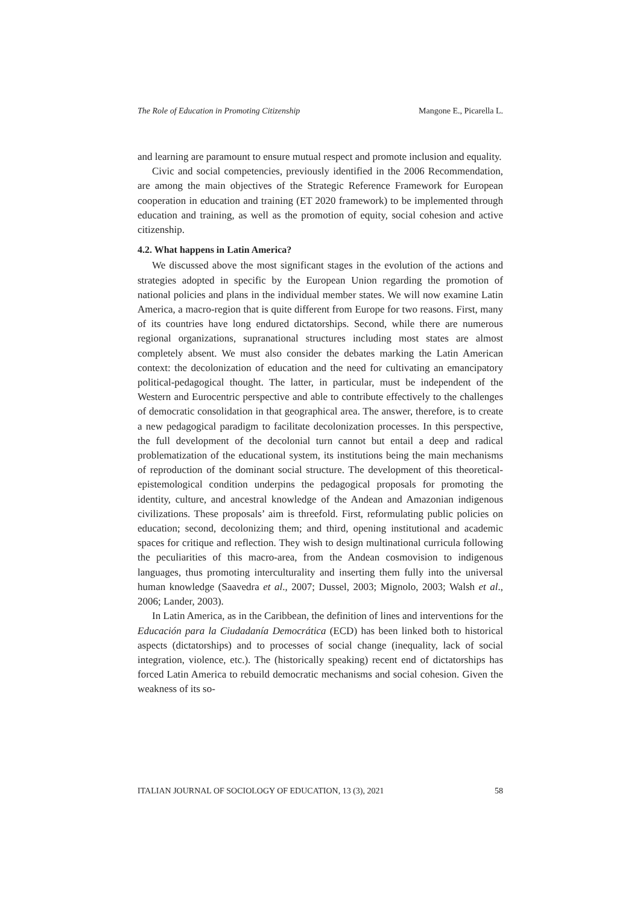The Role of Education in Promoting Citizenship Mangone E., Picarella L.
and learning are paramount to ensure mutual respect and promote inclusion and equality.
Civic and social competencies, previously identified in the 2006 Recommendation, are among the main objectives of the Strategic Reference Framework for European cooperation in education and training (ET 2020 framework) to be implemented through education and training, as well as the promotion of equity, social cohesion and active citizenship.
4.2. What happens in Latin America?
We discussed above the most significant stages in the evolution of the actions and strategies adopted in specific by the European Union regarding the promotion of national policies and plans in the individual member states. We will now examine Latin America, a macro-region that is quite different from Europe for two reasons. First, many of its countries have long endured dictatorships. Second, while there are numerous regional organizations, supranational structures including most states are almost completely absent. We must also consider the debates marking the Latin American context: the decolonization of education and the need for cultivating an emancipatory political-pedagogical thought. The latter, in particular, must be independent of the Western and Eurocentric perspective and able to contribute effectively to the challenges of democratic consolidation in that geographical area. The answer, therefore, is to create a new pedagogical paradigm to facilitate decolonization processes. In this perspective, the full development of the decolonial turn cannot but entail a deep and radical problematization of the educational system, its institutions being the main mechanisms of reproduction of the dominant social structure. The development of this theoretical-epistemological condition underpins the pedagogical proposals for promoting the identity, culture, and ancestral knowledge of the Andean and Amazonian indigenous civilizations. These proposals’ aim is threefold. First, reformulating public policies on education; second, decolonizing them; and third, opening institutional and academic spaces for critique and reflection. They wish to design multinational curricula following the peculiarities of this macro-area, from the Andean cosmovision to indigenous languages, thus promoting interculturality and inserting them fully into the universal human knowledge (Saavedra et al., 2007; Dussel, 2003; Mignolo, 2003; Walsh et al., 2006; Lander, 2003).
In Latin America, as in the Caribbean, the definition of lines and interventions for the Educación para la Ciudadanía Democrática (ECD) has been linked both to historical aspects (dictatorships) and to processes of social change (inequality, lack of social integration, violence, etc.). The (historically speaking) recent end of dictatorships has forced Latin America to rebuild democratic mechanisms and social cohesion. Given the weakness of its so-
ITALIAN JOURNAL OF SOCIOLOGY OF EDUCATION, 13 (3), 2021 58